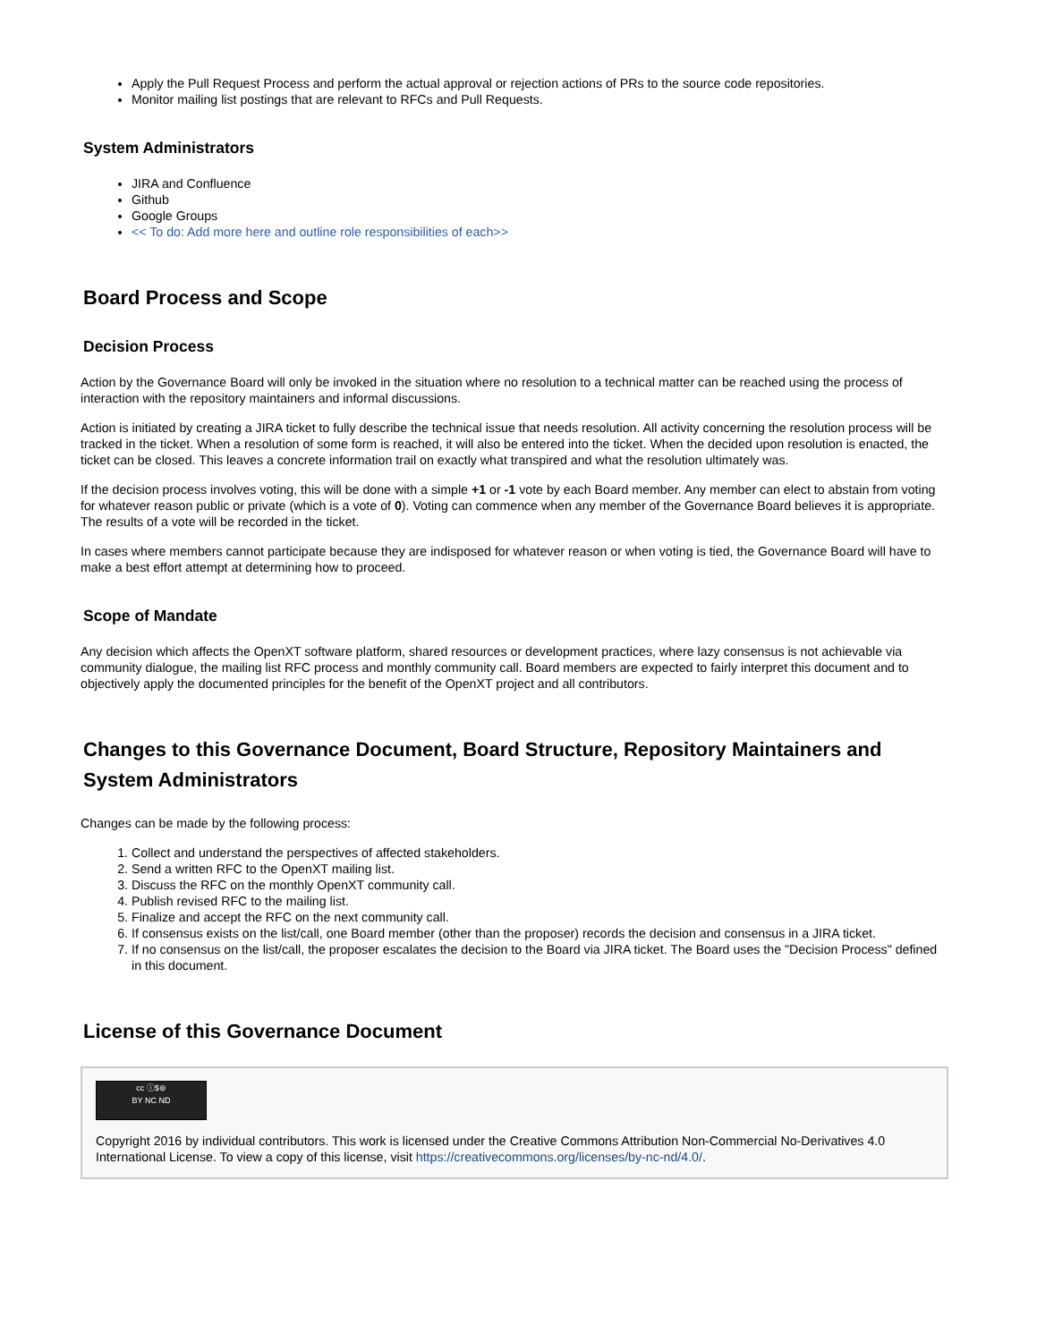Apply the Pull Request Process and perform the actual approval or rejection actions of PRs to the source code repositories.
Monitor mailing list postings that are relevant to RFCs and Pull Requests.
System Administrators
JIRA and Confluence
Github
Google Groups
<< To do: Add more here and outline role responsibilities of each>>
Board Process and Scope
Decision Process
Action by the Governance Board will only be invoked in the situation where no resolution to a technical matter can be reached using the process of interaction with the repository maintainers and informal discussions.
Action is initiated by creating a JIRA ticket to fully describe the technical issue that needs resolution. All activity concerning the resolution process will be tracked in the ticket. When a resolution of some form is reached, it will also be entered into the ticket. When the decided upon resolution is enacted, the ticket can be closed. This leaves a concrete information trail on exactly what transpired and what the resolution ultimately was.
If the decision process involves voting, this will be done with a simple +1 or -1 vote by each Board member. Any member can elect to abstain from voting for whatever reason public or private (which is a vote of 0). Voting can commence when any member of the Governance Board believes it is appropriate. The results of a vote will be recorded in the ticket.
In cases where members cannot participate because they are indisposed for whatever reason or when voting is tied, the Governance Board will have to make a best effort attempt at determining how to proceed.
Scope of Mandate
Any decision which affects the OpenXT software platform, shared resources or development practices, where lazy consensus is not achievable via community dialogue, the mailing list RFC process and monthly community call. Board members are expected to fairly interpret this document and to objectively apply the documented principles for the benefit of the OpenXT project and all contributors.
Changes to this Governance Document, Board Structure, Repository Maintainers and System Administrators
Changes can be made by the following process:
1. Collect and understand the perspectives of affected stakeholders.
2. Send a written RFC to the OpenXT mailing list.
3. Discuss the RFC on the monthly OpenXT community call.
4. Publish revised RFC to the mailing list.
5. Finalize and accept the RFC on the next community call.
6. If consensus exists on the list/call, one Board member (other than the proposer) records the decision and consensus in a JIRA ticket.
7. If no consensus on the list/call, the proposer escalates the decision to the Board via JIRA ticket. The Board uses the "Decision Process" defined in this document.
License of this Governance Document
cc ⓘ$⊜
BY NC ND
Copyright 2016 by individual contributors. This work is licensed under the Creative Commons Attribution Non-Commercial No-Derivatives 4.0 International License. To view a copy of this license, visit https://creativecommons.org/licenses/by-nc-nd/4.0/.